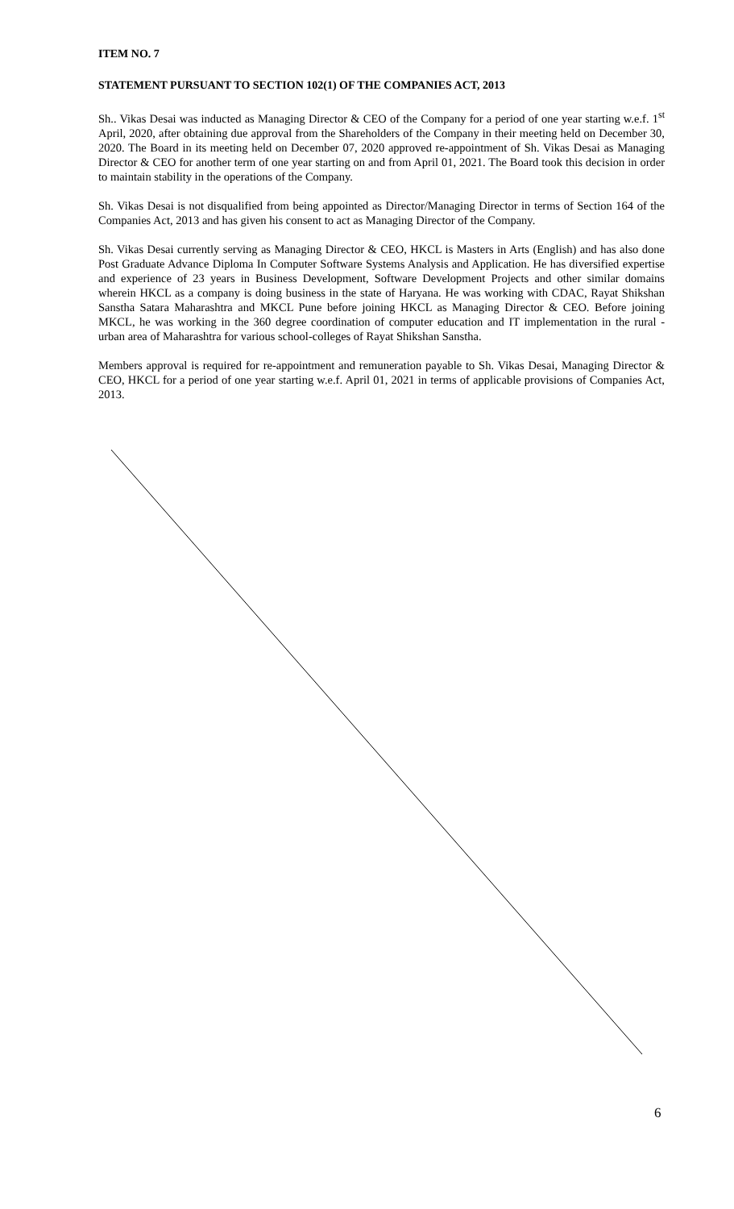ITEM NO. 7
STATEMENT PURSUANT TO SECTION 102(1) OF THE COMPANIES ACT, 2013
Sh.. Vikas Desai was inducted as Managing Director & CEO of the Company for a period of one year starting w.e.f. 1<sup>st</sup> April, 2020, after obtaining due approval from the Shareholders of the Company in their meeting held on December 30, 2020. The Board in its meeting held on December 07, 2020 approved re-appointment of Sh. Vikas Desai as Managing Director & CEO for another term of one year starting on and from April 01, 2021. The Board took this decision in order to maintain stability in the operations of the Company.
Sh. Vikas Desai is not disqualified from being appointed as Director/Managing Director in terms of Section 164 of the Companies Act, 2013 and has given his consent to act as Managing Director of the Company.
Sh. Vikas Desai currently serving as Managing Director & CEO, HKCL is Masters in Arts (English) and has also done Post Graduate Advance Diploma In Computer Software Systems Analysis and Application. He has diversified expertise and experience of 23 years in Business Development, Software Development Projects and other similar domains wherein HKCL as a company is doing business in the state of Haryana. He was working with CDAC, Rayat Shikshan Sanstha Satara Maharashtra and MKCL Pune before joining HKCL as Managing Director & CEO. Before joining MKCL, he was working in the 360 degree coordination of computer education and IT implementation in the rural - urban area of Maharashtra for various school-colleges of Rayat Shikshan Sanstha.
Members approval is required for re-appointment and remuneration payable to Sh. Vikas Desai, Managing Director & CEO, HKCL for a period of one year starting w.e.f. April 01, 2021 in terms of applicable provisions of Companies Act, 2013.
6